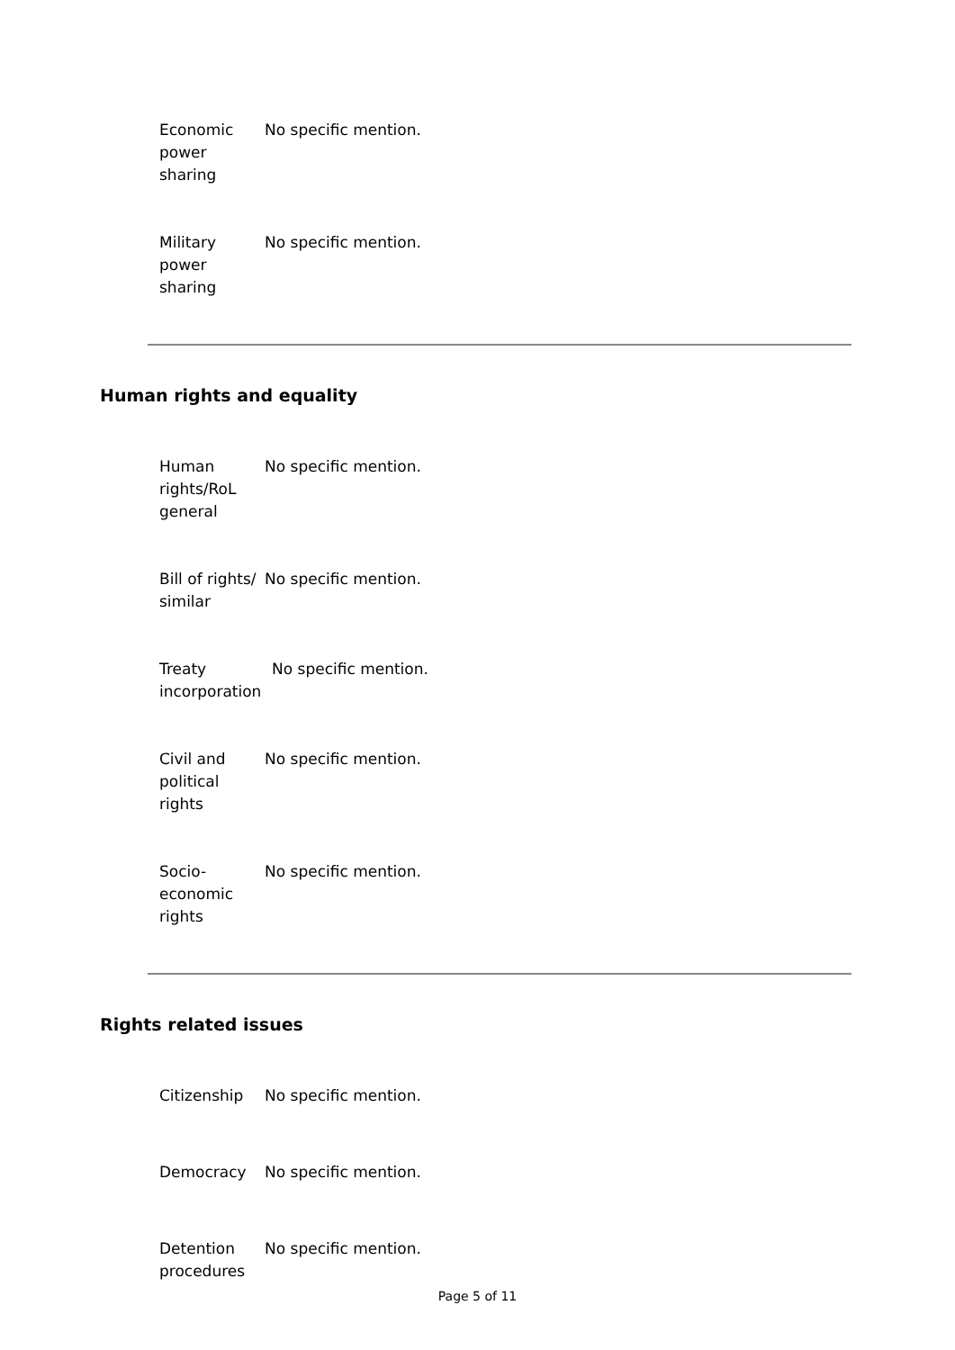| Economic power sharing | No specific mention. |
| Military power sharing | No specific mention. |
Human rights and equality
| Human rights/RoL general | No specific mention. |
| Bill of rights/ similar | No specific mention. |
| Treaty incorporation | No specific mention. |
| Civil and political rights | No specific mention. |
| Socio-economic rights | No specific mention. |
Rights related issues
| Citizenship | No specific mention. |
| Democracy | No specific mention. |
| Detention procedures | No specific mention. |
Page 5 of 11